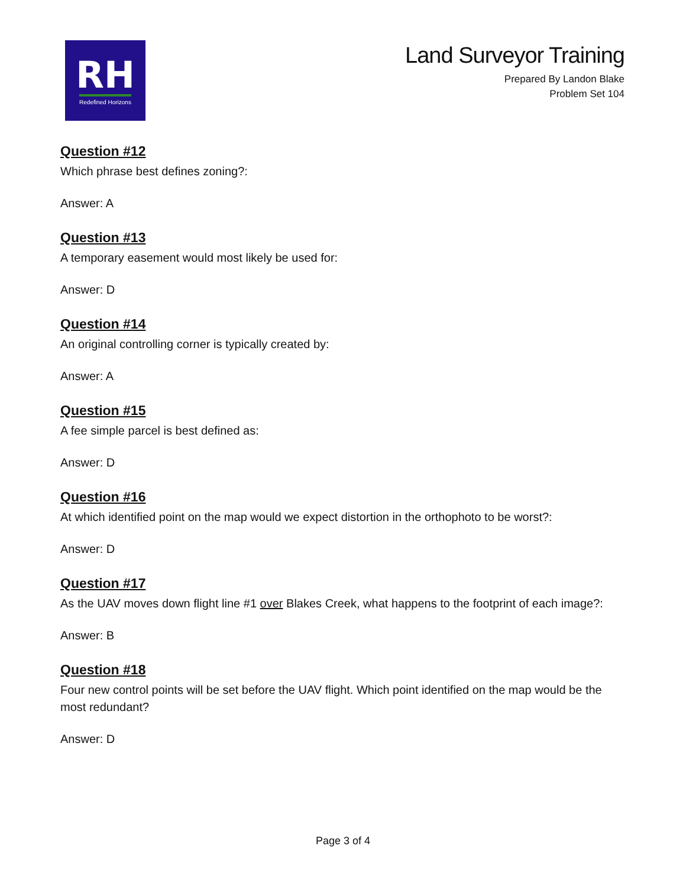RH
Redefined Horizons
Land Surveyor Training
Prepared By Landon Blake
Problem Set 104
Question #12
Which phrase best defines zoning?:
Answer: A
Question #13
A temporary easement would most likely be used for:
Answer: D
Question #14
An original controlling corner is typically created by:
Answer: A
Question #15
A fee simple parcel is best defined as:
Answer: D
Question #16
At which identified point on the map would we expect distortion in the orthophoto to be worst?:
Answer: D
Question #17
As the UAV moves down flight line #1 over Blakes Creek, what happens to the footprint of each image?:
Answer: B
Question #18
Four new control points will be set before the UAV flight. Which point identified on the map would be the most redundant?
Answer: D
Page 3 of 4